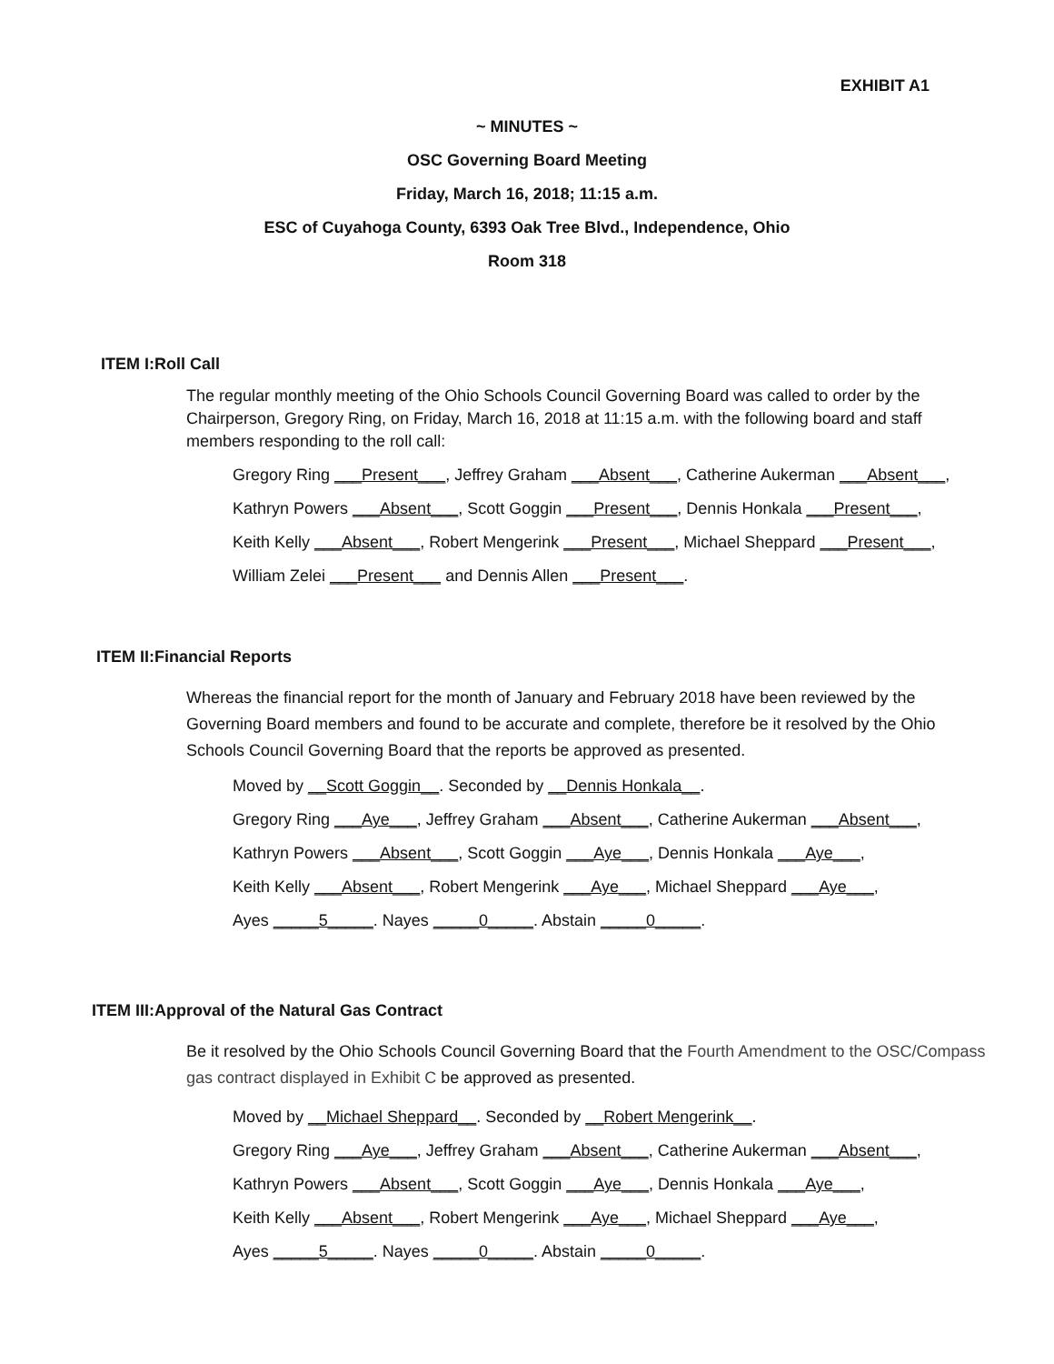EXHIBIT A1
~ MINUTES ~
OSC Governing Board Meeting
Friday, March 16, 2018; 11:15 a.m.
ESC of Cuyahoga County, 6393 Oak Tree Blvd., Independence, Ohio
Room 318
ITEM I: Roll Call
The regular monthly meeting of the Ohio Schools Council Governing Board was called to order by the Chairperson, Gregory Ring, on Friday, March 16, 2018 at 11:15 a.m. with the following board and staff members responding to the roll call:
Gregory Ring ___Present___, Jeffrey Graham ___Absent___, Catherine Aukerman ___Absent___,
Kathryn Powers ___Absent___, Scott Goggin ___Present___, Dennis Honkala ___Present___,
Keith Kelly ___Absent___, Robert Mengerink ___Present___, Michael Sheppard ___Present___,
William Zelei ___Present___ and Dennis Allen ___Present___.
ITEM II: Financial Reports
Whereas the financial report for the month of January and February 2018 have been reviewed by the Governing Board members and found to be accurate and complete, therefore be it resolved by the Ohio Schools Council Governing Board that the reports be approved as presented.
Moved by __Scott Goggin__. Seconded by __Dennis Honkala__.
Gregory Ring ___Aye___, Jeffrey Graham ___Absent___, Catherine Aukerman ___Absent___,
Kathryn Powers ___Absent___, Scott Goggin ___Aye___, Dennis Honkala ___Aye___,
Keith Kelly ___Absent___, Robert Mengerink ___Aye___, Michael Sheppard ___Aye___,
Ayes _____5_____. Nayes _____0_____. Abstain _____0_____.
ITEM III: Approval of the Natural Gas Contract
Be it resolved by the Ohio Schools Council Governing Board that the Fourth Amendment to the OSC/Compass gas contract displayed in Exhibit C be approved as presented.
Moved by __Michael Sheppard__. Seconded by __Robert Mengerink__.
Gregory Ring ___Aye___, Jeffrey Graham ___Absent___, Catherine Aukerman ___Absent___,
Kathryn Powers ___Absent___, Scott Goggin ___Aye___, Dennis Honkala ___Aye___,
Keith Kelly ___Absent___, Robert Mengerink ___Aye___, Michael Sheppard ___Aye___,
Ayes _____5_____. Nayes _____0_____. Abstain _____0_____.